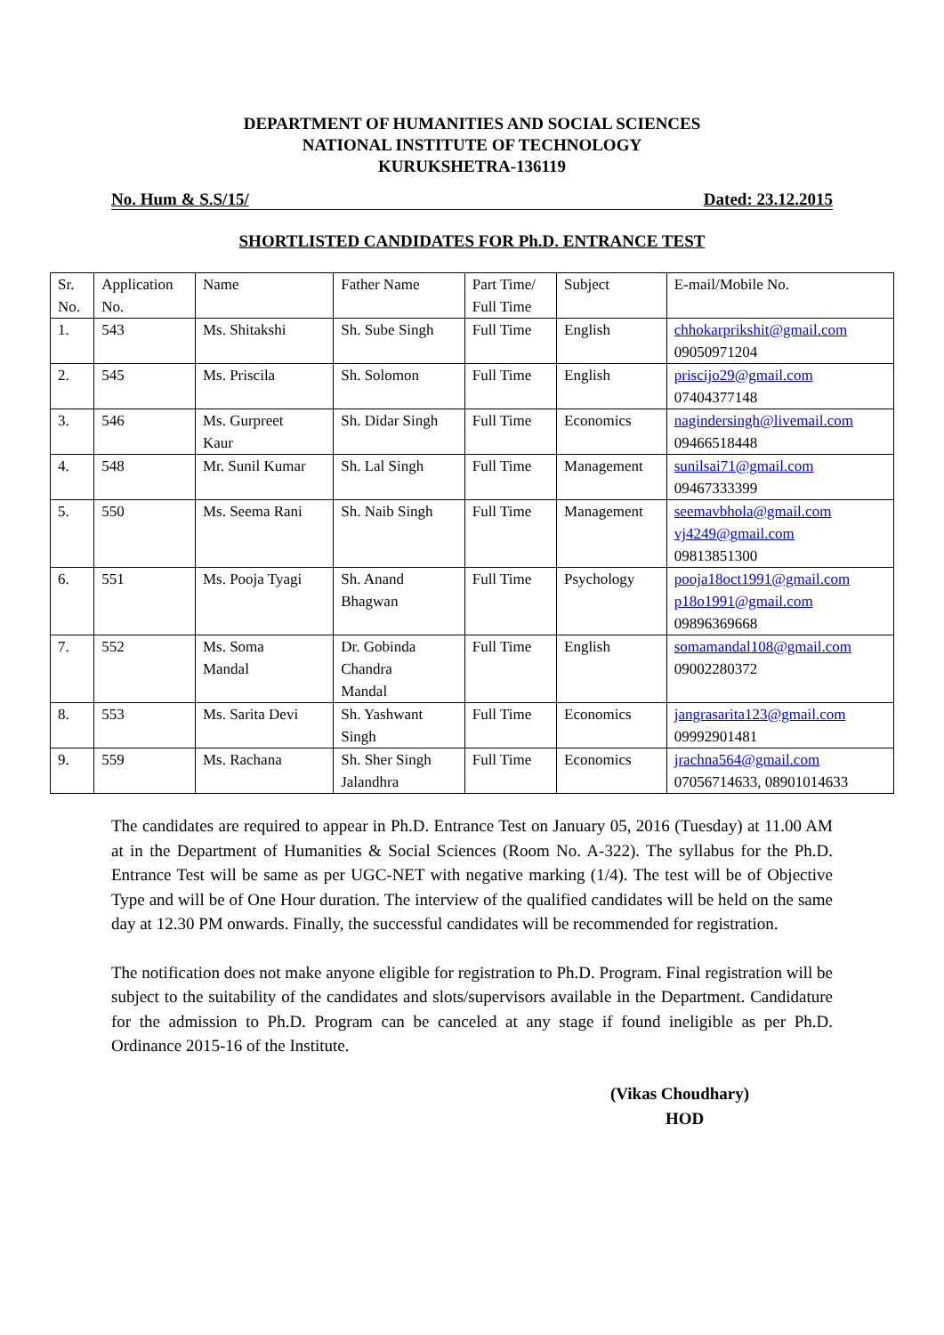DEPARTMENT OF HUMANITIES AND SOCIAL SCIENCES
NATIONAL INSTITUTE OF TECHNOLOGY
KURUKSHETRA-136119
No. Hum & S.S/15/ Dated: 23.12.2015
SHORTLISTED CANDIDATES FOR Ph.D. ENTRANCE TEST
| Sr. No. | Application No. | Name | Father Name | Part Time/ Full Time | Subject | E-mail/Mobile No. |
| 1. | 543 | Ms. Shitakshi | Sh. Sube Singh | Full Time | English | chhokarprikshit@gmail.com 09050971204 |
| 2. | 545 | Ms. Priscila | Sh. Solomon | Full Time | English | priscijo29@gmail.com 07404377148 |
| 3. | 546 | Ms. Gurpreet Kaur | Sh. Didar Singh | Full Time | Economics | nagindersingh@livemail.com 09466518448 |
| 4. | 548 | Mr. Sunil Kumar | Sh. Lal Singh | Full Time | Management | sunilsai71@gmail.com 09467333399 |
| 5. | 550 | Ms. Seema Rani | Sh. Naib Singh | Full Time | Management | seemavbhola@gmail.com vj4249@gmail.com 09813851300 |
| 6. | 551 | Ms. Pooja Tyagi | Sh. Anand Bhagwan | Full Time | Psychology | pooja18oct1991@gmail.com p18o1991@gmail.com 09896369668 |
| 7. | 552 | Ms. Soma Mandal | Dr. Gobinda Chandra Mandal | Full Time | English | somamandal108@gmail.com 09002280372 |
| 8. | 553 | Ms. Sarita Devi | Sh. Yashwant Singh | Full Time | Economics | jangrasarita123@gmail.com 09992901481 |
| 9. | 559 | Ms. Rachana | Sh. Sher Singh Jalandhra | Full Time | Economics | jrachna564@gmail.com 07056714633, 08901014633 |
The candidates are required to appear in Ph.D. Entrance Test on January 05, 2016 (Tuesday) at 11.00 AM at in the Department of Humanities & Social Sciences (Room No. A-322). The syllabus for the Ph.D. Entrance Test will be same as per UGC-NET with negative marking (1/4). The test will be of Objective Type and will be of One Hour duration. The interview of the qualified candidates will be held on the same day at 12.30 PM onwards. Finally, the successful candidates will be recommended for registration.
The notification does not make anyone eligible for registration to Ph.D. Program. Final registration will be subject to the suitability of the candidates and slots/supervisors available in the Department. Candidature for the admission to Ph.D. Program can be canceled at any stage if found ineligible as per Ph.D. Ordinance 2015-16 of the Institute.
(Vikas Choudhary)
HOD